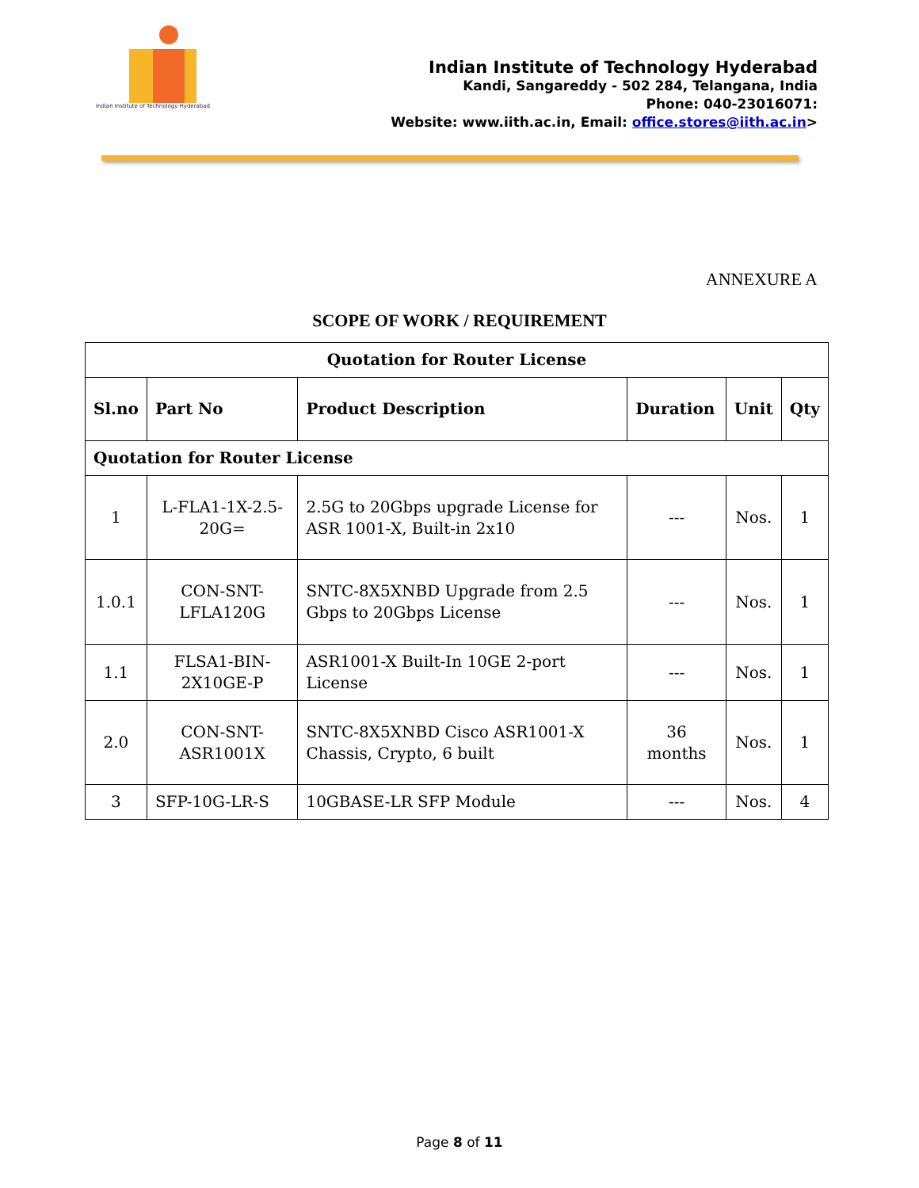Indian Institute of Technology Hyderabad
Indian Institute of Technology Hyderabad
Kandi, Sangareddy - 502 284, Telangana, India
Phone: 040-23016071:
Website: www.iith.ac.in, Email: office.stores@iith.ac.in>
ANNEXURE A
SCOPE OF WORK / REQUIREMENT
| Quotation for Router License | | | | | |
| --- | --- | --- | --- | --- | --- |
| Sl.no | Part No | Product Description | Duration | Unit | Qty |
| Quotation for Router License | | | | | |
| 1 | L-FLA1-1X-2.5-20G= | 2.5G to 20Gbps upgrade License for ASR 1001-X, Built-in 2x10 | --- | Nos. | 1 |
| 1.0.1 | CON-SNT-LFLA120G | SNTC-8X5XNBD Upgrade from 2.5 Gbps to 20Gbps License | --- | Nos. | 1 |
| 1.1 | FLSA1-BIN-2X10GE-P | ASR1001-X Built-In 10GE 2-port License | --- | Nos. | 1 |
| 2.0 | CON-SNT-ASR1001X | SNTC-8X5XNBD Cisco ASR1001-X Chassis, Crypto, 6 built | 36 months | Nos. | 1 |
| 3 | SFP-10G-LR-S | 10GBASE-LR SFP Module | --- | Nos. | 4 |
Page 8 of 11